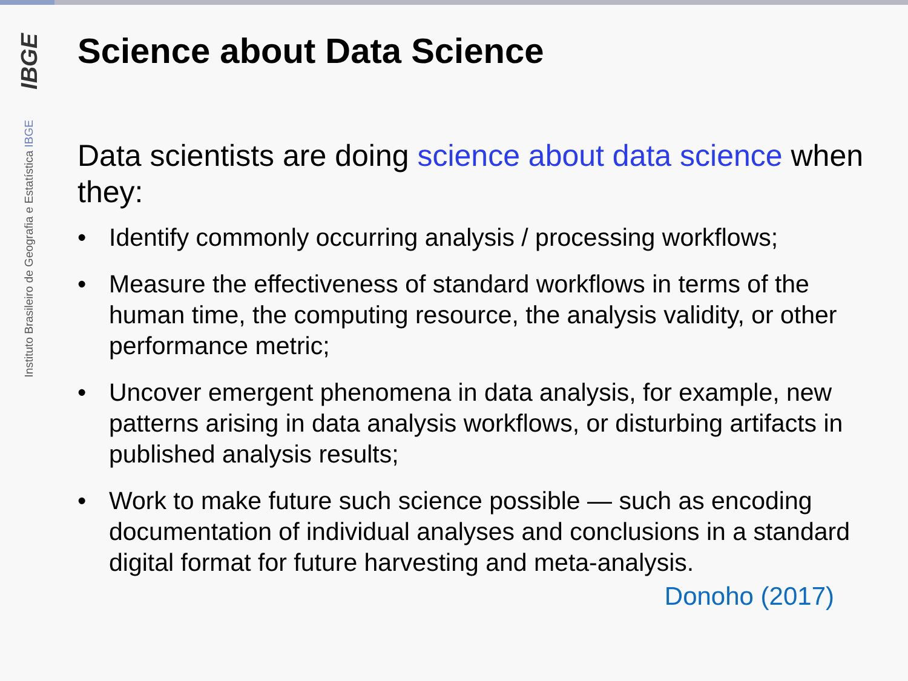IBGE
Instituto Brasileiro de Geografia e Estatística IBGE
Science about Data Science
Data scientists are doing science about data science when they:
• Identify commonly occurring analysis / processing workflows;
• Measure the effectiveness of standard workflows in terms of the human time, the computing resource, the analysis validity, or other performance metric;
• Uncover emergent phenomena in data analysis, for example, new patterns arising in data analysis workflows, or disturbing artifacts in published analysis results;
• Work to make future such science possible — such as encoding documentation of individual analyses and conclusions in a standard digital format for future harvesting and meta-analysis.
Donoho (2017)